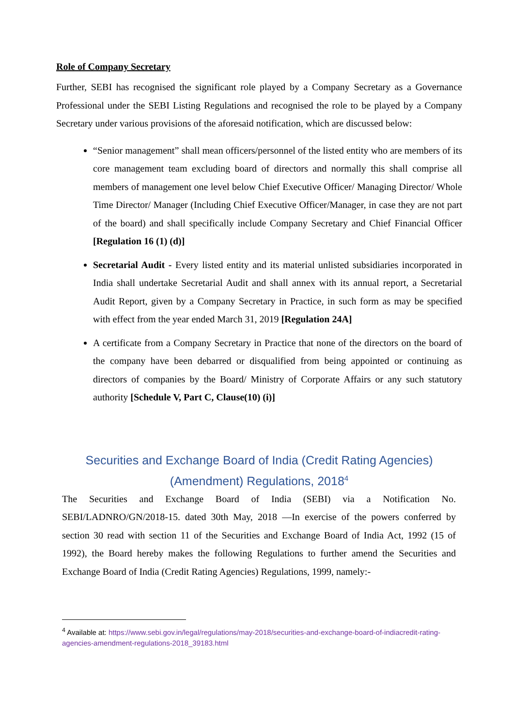Role of Company Secretary
Further, SEBI has recognised the significant role played by a Company Secretary as a Governance Professional under the SEBI Listing Regulations and recognised the role to be played by a Company Secretary under various provisions of the aforesaid notification, which are discussed below:
“Senior management” shall mean officers/personnel of the listed entity who are members of its core management team excluding board of directors and normally this shall comprise all members of management one level below Chief Executive Officer/ Managing Director/ Whole Time Director/ Manager (Including Chief Executive Officer/Manager, in case they are not part of the board) and shall specifically include Company Secretary and Chief Financial Officer [Regulation 16 (1) (d)]
Secretarial Audit - Every listed entity and its material unlisted subsidiaries incorporated in India shall undertake Secretarial Audit and shall annex with its annual report, a Secretarial Audit Report, given by a Company Secretary in Practice, in such form as may be specified with effect from the year ended March 31, 2019 [Regulation 24A]
A certificate from a Company Secretary in Practice that none of the directors on the board of the company have been debarred or disqualified from being appointed or continuing as directors of companies by the Board/ Ministry of Corporate Affairs or any such statutory authority [Schedule V, Part C, Clause(10) (i)]
Securities and Exchange Board of India (Credit Rating Agencies) (Amendment) Regulations, 2018<sup>4</sup>
The Securities and Exchange Board of India (SEBI) via a Notification No. SEBI/LADNRO/GN/2018-15. dated 30th May, 2018 —In exercise of the powers conferred by section 30 read with section 11 of the Securities and Exchange Board of India Act, 1992 (15 of 1992), the Board hereby makes the following Regulations to further amend the Securities and Exchange Board of India (Credit Rating Agencies) Regulations, 1999, namely:-
<sup>4</sup> Available at: https://www.sebi.gov.in/legal/regulations/may-2018/securities-and-exchange-board-of-indiacredit-rating-agencies-amendment-regulations-2018_39183.html